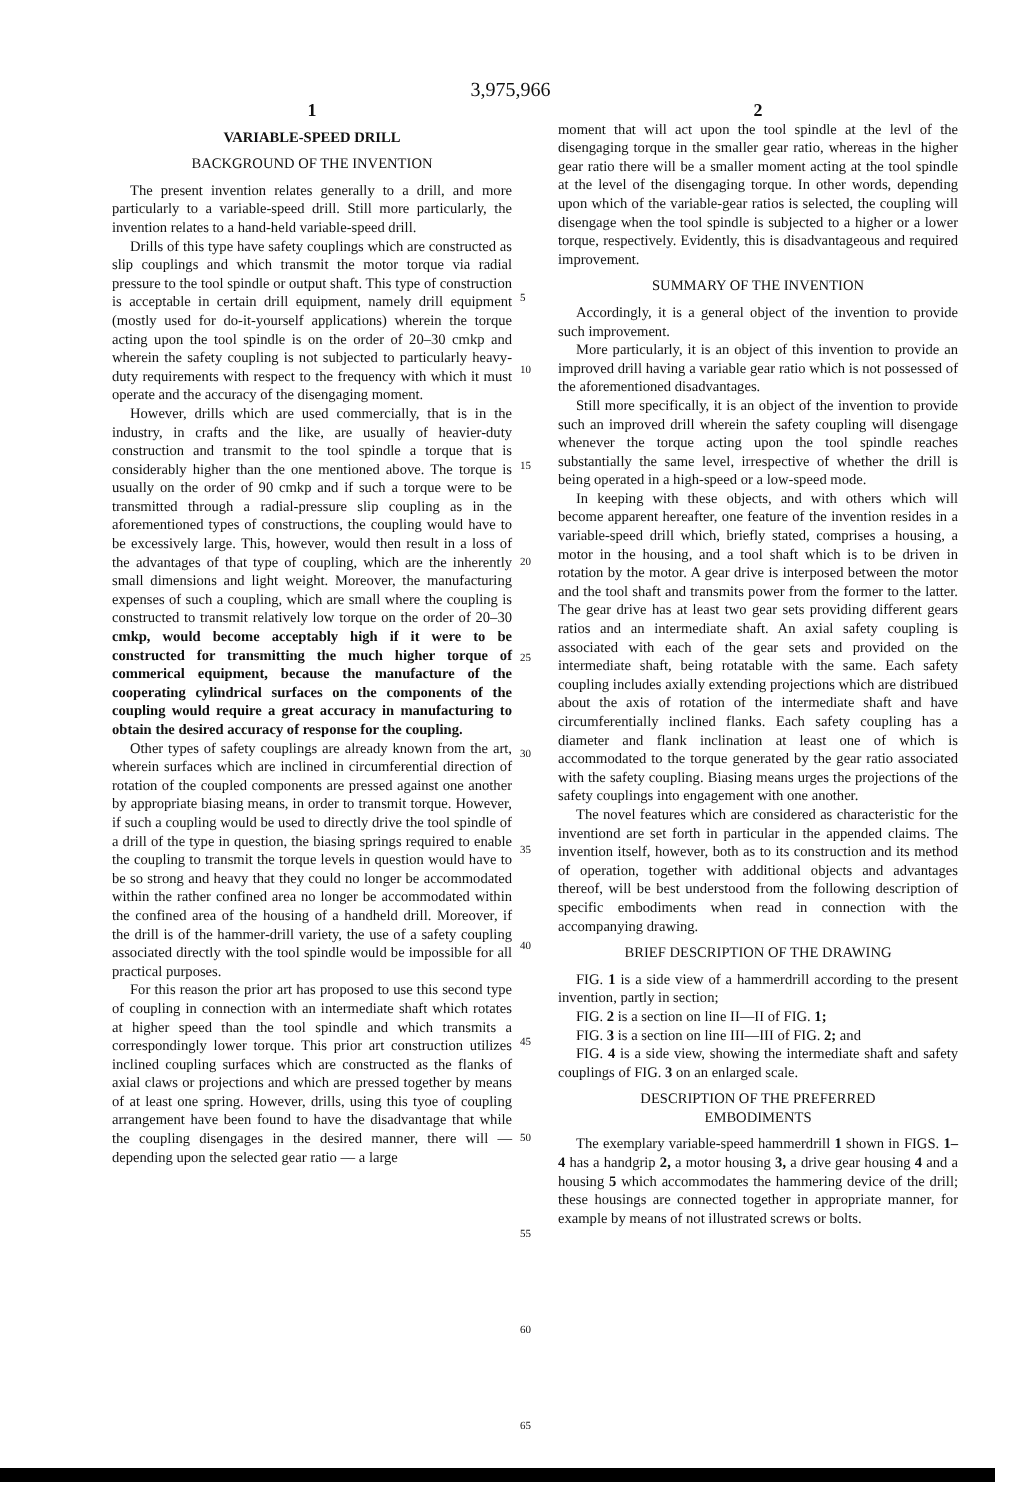3,975,966
1
VARIABLE-SPEED DRILL
BACKGROUND OF THE INVENTION
The present invention relates generally to a drill, and more particularly to a variable-speed drill. Still more particularly, the invention relates to a hand-held variable-speed drill.
Drills of this type have safety couplings which are constructed as slip couplings and which transmit the motor torque via radial pressure to the tool spindle or output shaft. This type of construction is acceptable in certain drill equipment, namely drill equipment (mostly used for do-it-yourself applications) wherein the torque acting upon the tool spindle is on the order of 20–30 cmkp and wherein the safety coupling is not subjected to particularly heavy-duty requirements with respect to the frequency with which it must operate and the accuracy of the disengaging moment.
However, drills which are used commercially, that is in the industry, in crafts and the like, are usually of heavier-duty construction and transmit to the tool spindle a torque that is considerably higher than the one mentioned above. The torque is usually on the order of 90 cmkp and if such a torque were to be transmitted through a radial-pressure slip coupling as in the aforementioned types of constructions, the coupling would have to be excessively large. This, however, would then result in a loss of the advantages of that type of coupling, which are the inherently small dimensions and light weight. Moreover, the manufacturing expenses of such a coupling, which are small where the coupling is constructed to transmit relatively low torque on the order of 20–30 cmkp, would become acceptably high if it were to be constructed for transmitting the much higher torque of commerical equipment, because the manufacture of the cooperating cylindrical surfaces on the components of the coupling would require a great accuracy in manufacturing to obtain the desired accuracy of response for the coupling.
Other types of safety couplings are already known from the art, wherein surfaces which are inclined in circumferential direction of rotation of the coupled components are pressed against one another by appropriate biasing means, in order to transmit torque. However, if such a coupling would be used to directly drive the tool spindle of a drill of the type in question, the biasing springs required to enable the coupling to transmit the torque levels in question would have to be so strong and heavy that they could no longer be accommodated within the rather confined area no longer be accommodated within the confined area of the housing of a handheld drill. Moreover, if the drill is of the hammer-drill variety, the use of a safety coupling associated directly with the tool spindle would be impossible for all practical purposes.
For this reason the prior art has proposed to use this second type of coupling in connection with an intermediate shaft which rotates at higher speed than the tool spindle and which transmits a correspondingly lower torque. This prior art construction utilizes inclined coupling surfaces which are constructed as the flanks of axial claws or projections and which are pressed together by means of at least one spring. However, drills, using this tyoe of coupling arrangement have been found to have the disadvantage that while the coupling disengages in the desired manner, there will — depending upon the selected gear ratio — a large
5
10
15
20
25
30
35
40
45
50
55
60
65
2
moment that will act upon the tool spindle at the levl of the disengaging torque in the smaller gear ratio, whereas in the higher gear ratio there will be a smaller moment acting at the tool spindle at the level of the disengaging torque. In other words, depending upon which of the variable-gear ratios is selected, the coupling will disengage when the tool spindle is subjected to a higher or a lower torque, respectively. Evidently, this is disadvantageous and required improvement.
SUMMARY OF THE INVENTION
Accordingly, it is a general object of the invention to provide such improvement.
More particularly, it is an object of this invention to provide an improved drill having a variable gear ratio which is not possessed of the aforementioned disadvantages.
Still more specifically, it is an object of the invention to provide such an improved drill wherein the safety coupling will disengage whenever the torque acting upon the tool spindle reaches substantially the same level, irrespective of whether the drill is being operated in a high-speed or a low-speed mode.
In keeping with these objects, and with others which will become apparent hereafter, one feature of the invention resides in a variable-speed drill which, briefly stated, comprises a housing, a motor in the housing, and a tool shaft which is to be driven in rotation by the motor. A gear drive is interposed between the motor and the tool shaft and transmits power from the former to the latter. The gear drive has at least two gear sets providing different gears ratios and an intermediate shaft. An axial safety coupling is associated with each of the gear sets and provided on the intermediate shaft, being rotatable with the same. Each safety coupling includes axially extending projections which are distribued about the axis of rotation of the intermediate shaft and have circumferentially inclined flanks. Each safety coupling has a diameter and flank inclination at least one of which is accommodated to the torque generated by the gear ratio associated with the safety coupling. Biasing means urges the projections of the safety couplings into engagement with one another.
The novel features which are considered as characteristic for the inventiond are set forth in particular in the appended claims. The invention itself, however, both as to its construction and its method of operation, together with additional objects and advantages thereof, will be best understood from the following description of specific embodiments when read in connection with the accompanying drawing.
BRIEF DESCRIPTION OF THE DRAWING
FIG. 1 is a side view of a hammerdrill according to the present invention, partly in section;
FIG. 2 is a section on line II—II of FIG. 1;
FIG. 3 is a section on line III—III of FIG. 2; and
FIG. 4 is a side view, showing the intermediate shaft and safety couplings of FIG. 3 on an enlarged scale.
DESCRIPTION OF THE PREFERRED
EMBODIMENTS
The exemplary variable-speed hammerdrill 1 shown in FIGS. 1–4 has a handgrip 2, a motor housing 3, a drive gear housing 4 and a housing 5 which accommodates the hammering device of the drill; these housings are connected together in appropriate manner, for example by means of not illustrated screws or bolts.